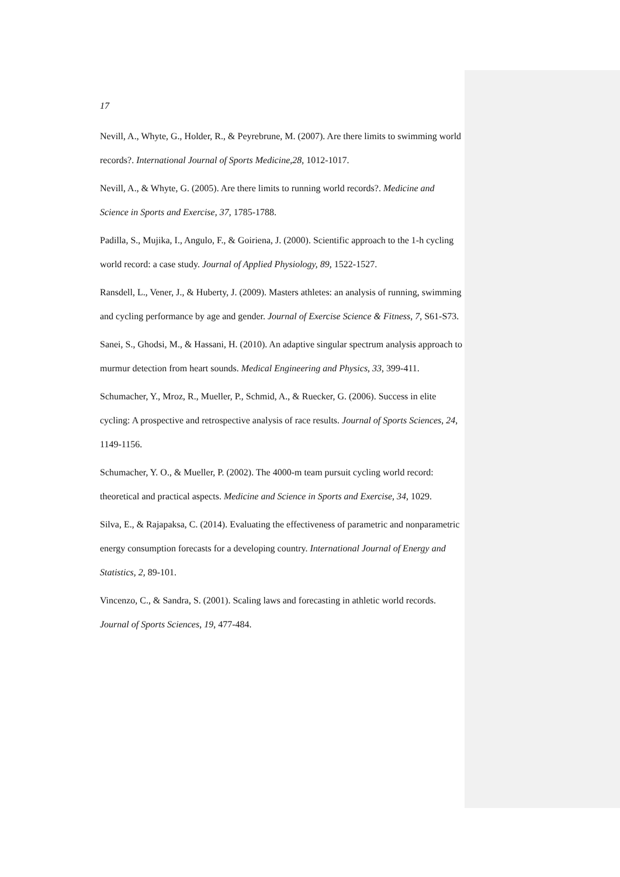17
Nevill, A., Whyte, G., Holder, R., & Peyrebrune, M. (2007). Are there limits to swimming world records?. International Journal of Sports Medicine,28, 1012-1017.
Nevill, A., & Whyte, G. (2005). Are there limits to running world records?. Medicine and Science in Sports and Exercise, 37, 1785-1788.
Padilla, S., Mujika, I., Angulo, F., & Goiriena, J. (2000). Scientific approach to the 1-h cycling world record: a case study. Journal of Applied Physiology, 89, 1522-1527.
Ransdell, L., Vener, J., & Huberty, J. (2009). Masters athletes: an analysis of running, swimming and cycling performance by age and gender. Journal of Exercise Science & Fitness, 7, S61-S73.
Sanei, S., Ghodsi, M., & Hassani, H. (2010). An adaptive singular spectrum analysis approach to murmur detection from heart sounds. Medical Engineering and Physics, 33, 399-411.
Schumacher, Y., Mroz, R., Mueller, P., Schmid, A., & Ruecker, G. (2006). Success in elite cycling: A prospective and retrospective analysis of race results. Journal of Sports Sciences, 24, 1149-1156.
Schumacher, Y. O., & Mueller, P. (2002). The 4000-m team pursuit cycling world record: theoretical and practical aspects. Medicine and Science in Sports and Exercise, 34, 1029.
Silva, E., & Rajapaksa, C. (2014). Evaluating the effectiveness of parametric and nonparametric energy consumption forecasts for a developing country. International Journal of Energy and Statistics, 2, 89-101.
Vincenzo, C., & Sandra, S. (2001). Scaling laws and forecasting in athletic world records. Journal of Sports Sciences, 19, 477-484.